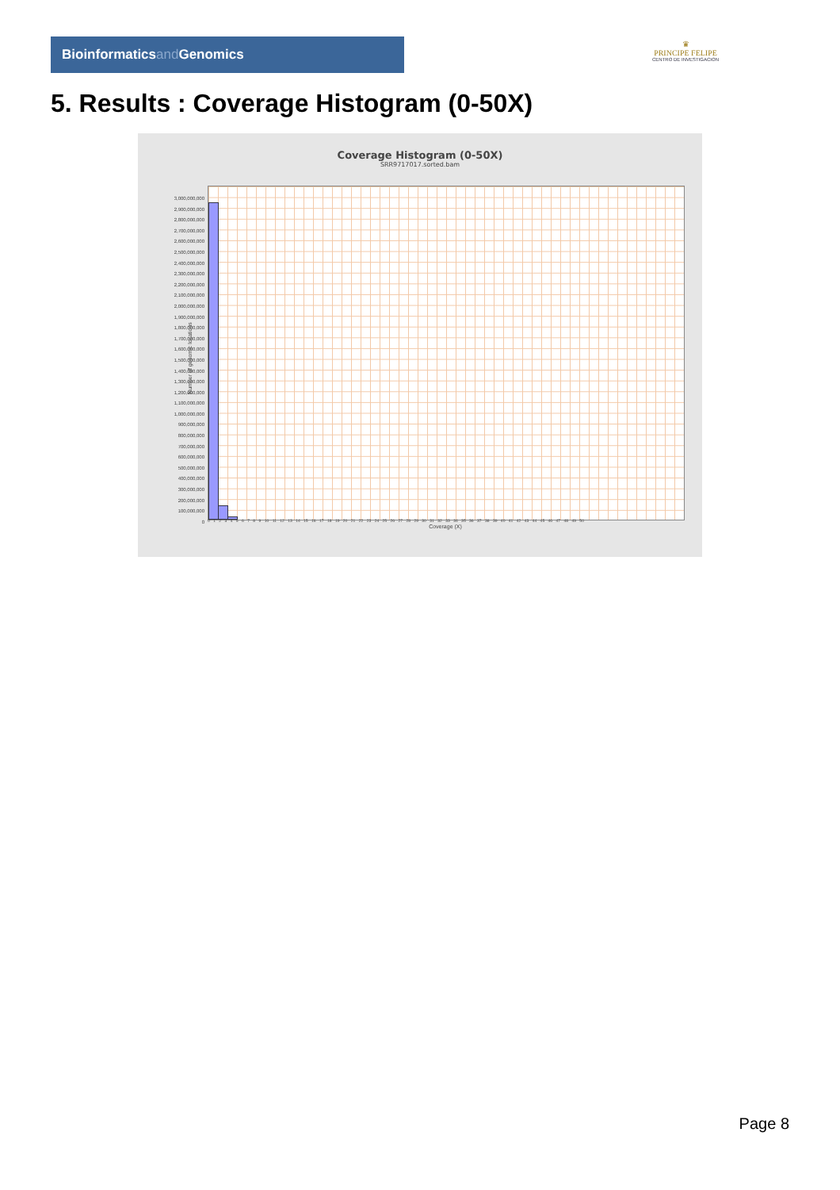Bioinformaticsand Genomics
♛
PRINCIPE FELIPE
CENTRO DE INVESTIGACION
5. Results : Coverage Histogram (0-50X)
Coverage Histogram (0-50X)
SRR9717017.sorted.bam
Number of genomic locations
3,000,000,000
2,900,000,000
2,800,000,000
2,700,000,000
2,600,000,000
2,500,000,000
2,400,000,000
2,300,000,000
2,200,000,000
2,100,000,000
2,000,000,000
1,900,000,000
1,800,000,000
1,700,000,000
1,600,000,000
1,500,000,000
1,400,000,000
1,300,000,000
1,200,000,000
1,100,000,000
1,000,000,000
900,000,000
800,000,000
700,000,000
600,000,000
500,000,000
400,000,000
300,000,000
200,000,000
100,000,000
0
0 1 2 3 4 5 6 7 8 9 10 11 12 13 14 15 16 17 18 19 20 21 22 23 24 25 26 27 28 29 30 31 32 33 34 35 36 37 38 39 40 41 42 43 44 45 46 47 48 49 50
Coverage (X)
Page 8